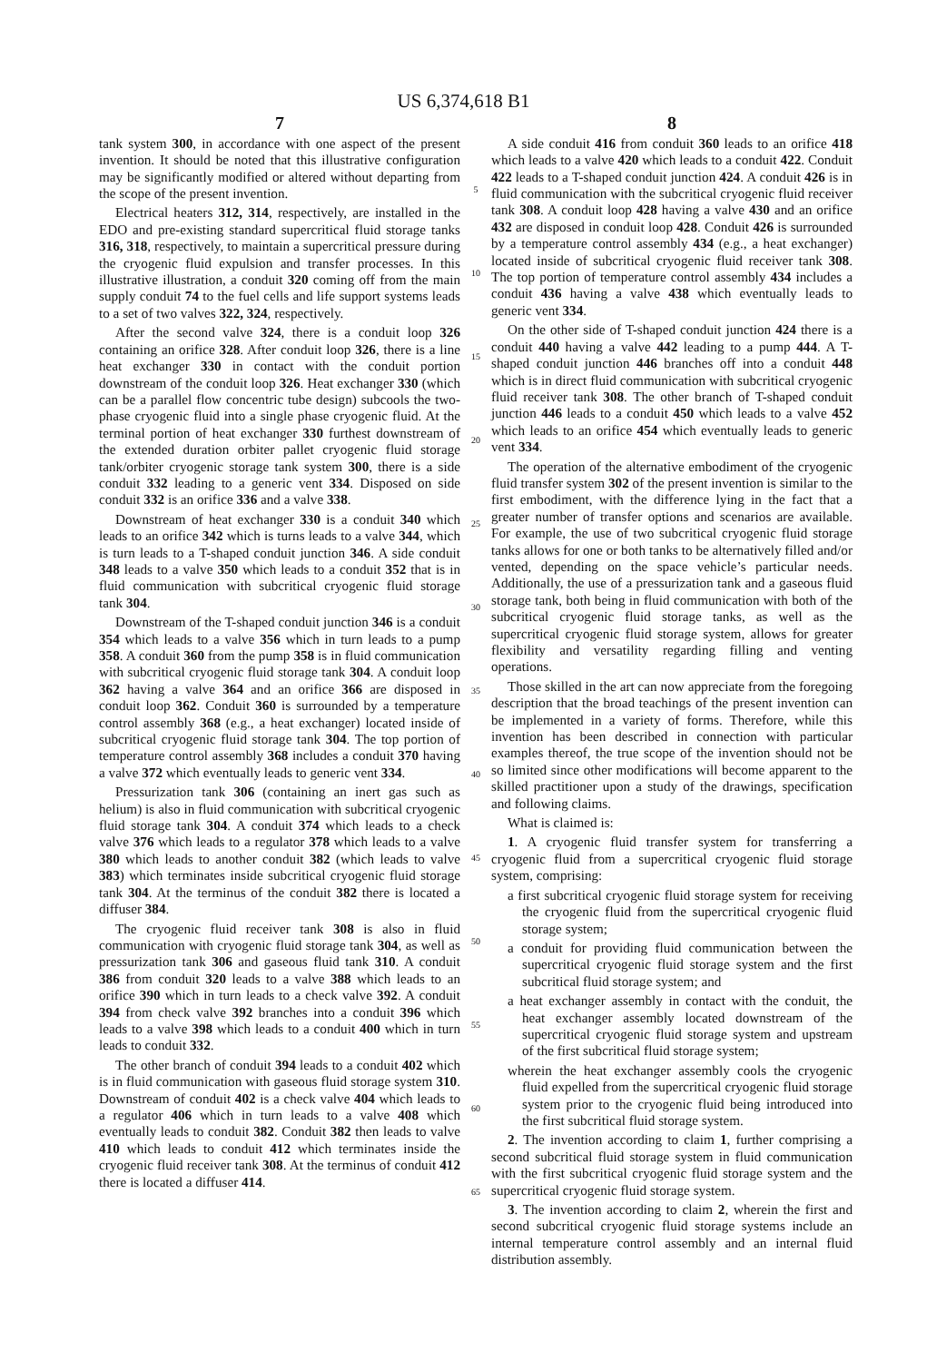US 6,374,618 B1
7
tank system 300, in accordance with one aspect of the present invention. It should be noted that this illustrative configuration may be significantly modified or altered without departing from the scope of the present invention.
Electrical heaters 312, 314, respectively, are installed in the EDO and pre-existing standard supercritical fluid storage tanks 316, 318, respectively, to maintain a supercritical pressure during the cryogenic fluid expulsion and transfer processes. In this illustrative illustration, a conduit 320 coming off from the main supply conduit 74 to the fuel cells and life support systems leads to a set of two valves 322, 324, respectively.
After the second valve 324, there is a conduit loop 326 containing an orifice 328. After conduit loop 326, there is a line heat exchanger 330 in contact with the conduit portion downstream of the conduit loop 326. Heat exchanger 330 (which can be a parallel flow concentric tube design) subcools the two-phase cryogenic fluid into a single phase cryogenic fluid. At the terminal portion of heat exchanger 330 furthest downstream of the extended duration orbiter pallet cryogenic fluid storage tank/orbiter cryogenic storage tank system 300, there is a side conduit 332 leading to a generic vent 334. Disposed on side conduit 332 is an orifice 336 and a valve 338.
Downstream of heat exchanger 330 is a conduit 340 which leads to an orifice 342 which is turns leads to a valve 344, which is turn leads to a T-shaped conduit junction 346. A side conduit 348 leads to a valve 350 which leads to a conduit 352 that is in fluid communication with subcritical cryogenic fluid storage tank 304.
Downstream of the T-shaped conduit junction 346 is a conduit 354 which leads to a valve 356 which in turn leads to a pump 358. A conduit 360 from the pump 358 is in fluid communication with subcritical cryogenic fluid storage tank 304. A conduit loop 362 having a valve 364 and an orifice 366 are disposed in conduit loop 362. Conduit 360 is surrounded by a temperature control assembly 368 (e.g., a heat exchanger) located inside of subcritical cryogenic fluid storage tank 304. The top portion of temperature control assembly 368 includes a conduit 370 having a valve 372 which eventually leads to generic vent 334.
Pressurization tank 306 (containing an inert gas such as helium) is also in fluid communication with subcritical cryogenic fluid storage tank 304. A conduit 374 which leads to a check valve 376 which leads to a regulator 378 which leads to a valve 380 which leads to another conduit 382 (which leads to valve 383) which terminates inside subcritical cryogenic fluid storage tank 304. At the terminus of the conduit 382 there is located a diffuser 384.
The cryogenic fluid receiver tank 308 is also in fluid communication with cryogenic fluid storage tank 304, as well as pressurization tank 306 and gaseous fluid tank 310. A conduit 386 from conduit 320 leads to a valve 388 which leads to an orifice 390 which in turn leads to a check valve 392. A conduit 394 from check valve 392 branches into a conduit 396 which leads to a valve 398 which leads to a conduit 400 which in turn leads to conduit 332.
The other branch of conduit 394 leads to a conduit 402 which is in fluid communication with gaseous fluid storage system 310. Downstream of conduit 402 is a check valve 404 which leads to a regulator 406 which in turn leads to a valve 408 which eventually leads to conduit 382. Conduit 382 then leads to valve 410 which leads to conduit 412 which terminates inside the cryogenic fluid receiver tank 308. At the terminus of conduit 412 there is located a diffuser 414.
5
10
15
20
25
30
35
40
45
50
55
60
65
8
A side conduit 416 from conduit 360 leads to an orifice 418 which leads to a valve 420 which leads to a conduit 422. Conduit 422 leads to a T-shaped conduit junction 424. A conduit 426 is in fluid communication with the subcritical cryogenic fluid receiver tank 308. A conduit loop 428 having a valve 430 and an orifice 432 are disposed in conduit loop 428. Conduit 426 is surrounded by a temperature control assembly 434 (e.g., a heat exchanger) located inside of subcritical cryogenic fluid receiver tank 308. The top portion of temperature control assembly 434 includes a conduit 436 having a valve 438 which eventually leads to generic vent 334.
On the other side of T-shaped conduit junction 424 there is a conduit 440 having a valve 442 leading to a pump 444. A T-shaped conduit junction 446 branches off into a conduit 448 which is in direct fluid communication with subcritical cryogenic fluid receiver tank 308. The other branch of T-shaped conduit junction 446 leads to a conduit 450 which leads to a valve 452 which leads to an orifice 454 which eventually leads to generic vent 334.
The operation of the alternative embodiment of the cryogenic fluid transfer system 302 of the present invention is similar to the first embodiment, with the difference lying in the fact that a greater number of transfer options and scenarios are available. For example, the use of two subcritical cryogenic fluid storage tanks allows for one or both tanks to be alternatively filled and/or vented, depending on the space vehicle’s particular needs. Additionally, the use of a pressurization tank and a gaseous fluid storage tank, both being in fluid communication with both of the subcritical cryogenic fluid storage tanks, as well as the supercritical cryogenic fluid storage system, allows for greater flexibility and versatility regarding filling and venting operations.
Those skilled in the art can now appreciate from the foregoing description that the broad teachings of the present invention can be implemented in a variety of forms. Therefore, while this invention has been described in connection with particular examples thereof, the true scope of the invention should not be so limited since other modifications will become apparent to the skilled practitioner upon a study of the drawings, specification and following claims.
What is claimed is:
1. A cryogenic fluid transfer system for transferring a cryogenic fluid from a supercritical cryogenic fluid storage system, comprising:
a first subcritical cryogenic fluid storage system for receiving the cryogenic fluid from the supercritical cryogenic fluid storage system;
a conduit for providing fluid communication between the supercritical cryogenic fluid storage system and the first subcritical fluid storage system; and
a heat exchanger assembly in contact with the conduit, the heat exchanger assembly located downstream of the supercritical cryogenic fluid storage system and upstream of the first subcritical fluid storage system;
wherein the heat exchanger assembly cools the cryogenic fluid expelled from the supercritical cryogenic fluid storage system prior to the cryogenic fluid being introduced into the first subcritical fluid storage system.
2. The invention according to claim 1, further comprising a second subcritical fluid storage system in fluid communication with the first subcritical cryogenic fluid storage system and the supercritical cryogenic fluid storage system.
3. The invention according to claim 2, wherein the first and second subcritical cryogenic fluid storage systems include an internal temperature control assembly and an internal fluid distribution assembly.